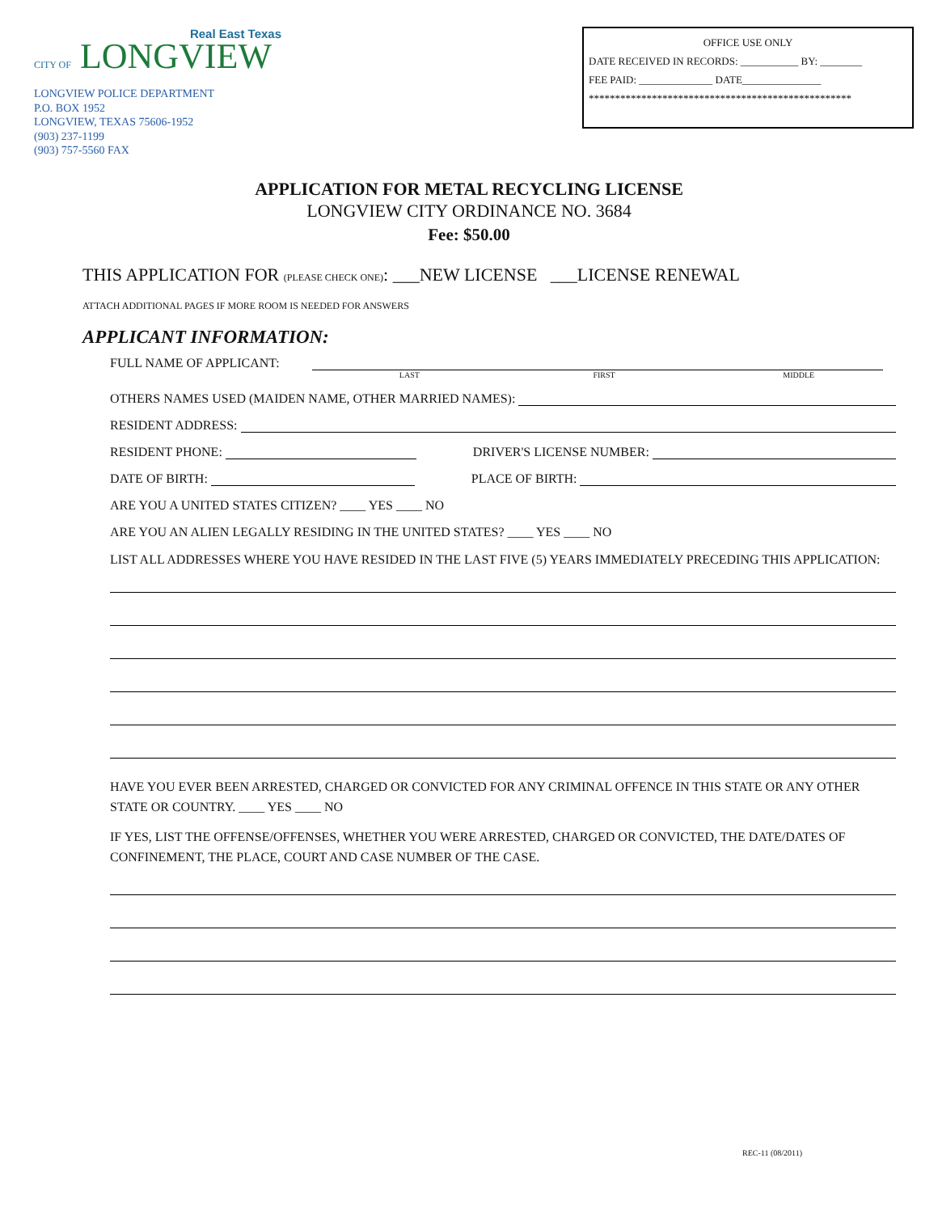Real East Texas
CITY OF LONGVIEW
LONGVIEW POLICE DEPARTMENT
P.O. BOX 1952
LONGVIEW, TEXAS 75606-1952
(903) 237-1199
(903) 757-5560 FAX
OFFICE USE ONLY
DATE RECEIVED IN RECORDS: ___________ BY: ________
FEE PAID: ______________ DATE_______________
**************************************************
APPLICATION FOR METAL RECYCLING LICENSE
LONGVIEW CITY ORDINANCE NO. 3684
Fee: $50.00
THIS APPLICATION FOR (PLEASE CHECK ONE): ___NEW LICENSE ___LICENSE RENEWAL
ATTACH ADDITIONAL PAGES IF MORE ROOM IS NEEDED FOR ANSWERS
APPLICANT INFORMATION:
FULL NAME OF APPLICANT:
LAST FIRST MIDDLE
OTHERS NAMES USED (MAIDEN NAME, OTHER MARRIED NAMES):
RESIDENT ADDRESS:
RESIDENT PHONE: DRIVER'S LICENSE NUMBER:
DATE OF BIRTH: PLACE OF BIRTH:
ARE YOU A UNITED STATES CITIZEN? ____ YES ____ NO
ARE YOU AN ALIEN LEGALLY RESIDING IN THE UNITED STATES? ____ YES ____ NO
LIST ALL ADDRESSES WHERE YOU HAVE RESIDED IN THE LAST FIVE (5) YEARS IMMEDIATELY PRECEDING THIS APPLICATION:
HAVE YOU EVER BEEN ARRESTED, CHARGED OR CONVICTED FOR ANY CRIMINAL OFFENCE IN THIS STATE OR ANY OTHER STATE OR COUNTRY. ____ YES ____ NO
IF YES, LIST THE OFFENSE/OFFENSES, WHETHER YOU WERE ARRESTED, CHARGED OR CONVICTED, THE DATE/DATES OF CONFINEMENT, THE PLACE, COURT AND CASE NUMBER OF THE CASE.
REC-11 (08/2011)